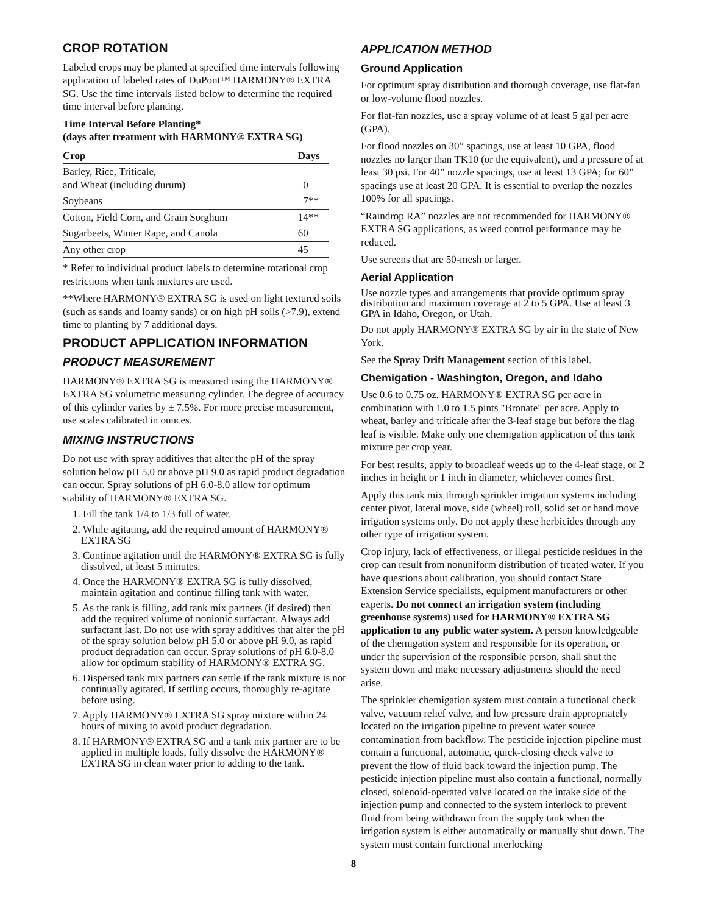CROP ROTATION
Labeled crops may be planted at specified time intervals following application of labeled rates of DuPont™ HARMONY® EXTRA SG. Use the time intervals listed below to determine the required time interval before planting.
Time Interval Before Planting*
(days after treatment with HARMONY® EXTRA SG)
| Crop | Days |
| --- | --- |
| Barley, Rice, Triticale, and Wheat (including durum) | 0 |
| Soybeans | 7** |
| Cotton, Field Corn, and Grain Sorghum | 14** |
| Sugarbeets, Winter Rape, and Canola | 60 |
| Any other crop | 45 |
* Refer to individual product labels to determine rotational crop restrictions when tank mixtures are used.
**Where HARMONY® EXTRA SG is used on light textured soils (such as sands and loamy sands) or on high pH soils (>7.9), extend time to planting by 7 additional days.
PRODUCT APPLICATION INFORMATION
PRODUCT MEASUREMENT
HARMONY® EXTRA SG is measured using the HARMONY® EXTRA SG volumetric measuring cylinder. The degree of accuracy of this cylinder varies by ± 7.5%. For more precise measurement, use scales calibrated in ounces.
MIXING INSTRUCTIONS
Do not use with spray additives that alter the pH of the spray solution below pH 5.0 or above pH 9.0 as rapid product degradation can occur. Spray solutions of pH 6.0-8.0 allow for optimum stability of HARMONY® EXTRA SG.
1. Fill the tank 1/4 to 1/3 full of water.
2. While agitating, add the required amount of HARMONY® EXTRA SG
3. Continue agitation until the HARMONY® EXTRA SG is fully dissolved, at least 5 minutes.
4. Once the HARMONY® EXTRA SG is fully dissolved, maintain agitation and continue filling tank with water.
5. As the tank is filling, add tank mix partners (if desired) then add the required volume of nonionic surfactant. Always add surfactant last. Do not use with spray additives that alter the pH of the spray solution below pH 5.0 or above pH 9.0, as rapid product degradation can occur. Spray solutions of pH 6.0-8.0 allow for optimum stability of HARMONY® EXTRA SG.
6. Dispersed tank mix partners can settle if the tank mixture is not continually agitated. If settling occurs, thoroughly re-agitate before using.
7. Apply HARMONY® EXTRA SG spray mixture within 24 hours of mixing to avoid product degradation.
8. If HARMONY® EXTRA SG and a tank mix partner are to be applied in multiple loads, fully dissolve the HARMONY® EXTRA SG in clean water prior to adding to the tank.
APPLICATION METHOD
Ground Application
For optimum spray distribution and thorough coverage, use flat-fan or low-volume flood nozzles.
For flat-fan nozzles, use a spray volume of at least 5 gal per acre (GPA).
For flood nozzles on 30” spacings, use at least 10 GPA, flood nozzles no larger than TK10 (or the equivalent), and a pressure of at least 30 psi. For 40” nozzle spacings, use at least 13 GPA; for 60” spacings use at least 20 GPA. It is essential to overlap the nozzles 100% for all spacings.
“Raindrop RA” nozzles are not recommended for HARMONY® EXTRA SG applications, as weed control performance may be reduced.
Use screens that are 50-mesh or larger.
Aerial Application
Use nozzle types and arrangements that provide optimum spray distribution and maximum coverage at 2 to 5 GPA. Use at least 3 GPA in Idaho, Oregon, or Utah.
Do not apply HARMONY® EXTRA SG by air in the state of New York.
See the Spray Drift Management section of this label.
Chemigation - Washington, Oregon, and Idaho
Use 0.6 to 0.75 oz. HARMONY® EXTRA SG per acre in combination with 1.0 to 1.5 pints "Bronate" per acre. Apply to wheat, barley and triticale after the 3-leaf stage but before the flag leaf is visible. Make only one chemigation application of this tank mixture per crop year.
For best results, apply to broadleaf weeds up to the 4-leaf stage, or 2 inches in height or 1 inch in diameter, whichever comes first.
Apply this tank mix through sprinkler irrigation systems including center pivot, lateral move, side (wheel) roll, solid set or hand move irrigation systems only. Do not apply these herbicides through any other type of irrigation system.
Crop injury, lack of effectiveness, or illegal pesticide residues in the crop can result from nonuniform distribution of treated water. If you have questions about calibration, you should contact State Extension Service specialists, equipment manufacturers or other experts. Do not connect an irrigation system (including greenhouse systems) used for HARMONY® EXTRA SG application to any public water system. A person knowledgeable of the chemigation system and responsible for its operation, or under the supervision of the responsible person, shall shut the system down and make necessary adjustments should the need arise.
The sprinkler chemigation system must contain a functional check valve, vacuum relief valve, and low pressure drain appropriately located on the irrigation pipeline to prevent water source contamination from backflow. The pesticide injection pipeline must contain a functional, automatic, quick-closing check valve to prevent the flow of fluid back toward the injection pump. The pesticide injection pipeline must also contain a functional, normally closed, solenoid-operated valve located on the intake side of the injection pump and connected to the system interlock to prevent fluid from being withdrawn from the supply tank when the irrigation system is either automatically or manually shut down. The system must contain functional interlocking
8